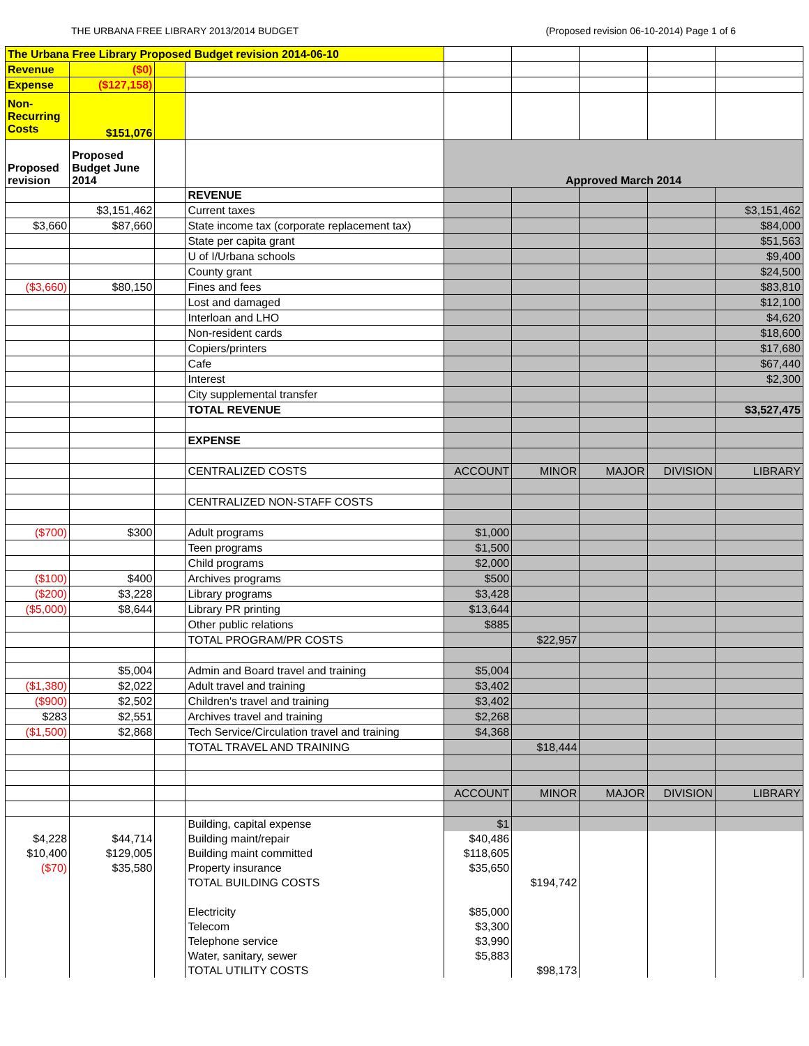THE URBANA FREE LIBRARY 2013/2014 BUDGET (Proposed revision 06-10-2014) Page 1 of 6
| The Urbana Free Library Proposed Budget revision 2014-06-10 | | | | | | | | |
| Revenue | ($0) | | | | | | | |
| Expense | ($127,158) | | | | | | | |
| Non-Recurring Costs | $151,076 | | | | | | | |
| Proposed revision | Proposed Budget June 2014 | | | Approved March 2014 | | | | |
| | | | REVENUE | | | | | |
| | $3,151,462 | | Current taxes | | | | | $3,151,462 |
| $3,660 | $87,660 | | State income tax (corporate replacement tax) | | | | | $84,000 |
| | | | State per capita grant | | | | | $51,563 |
| | | | U of I/Urbana schools | | | | | $9,400 |
| | | | County grant | | | | | $24,500 |
| ($3,660) | $80,150 | | Fines and fees | | | | | $83,810 |
| | | | Lost and damaged | | | | | $12,100 |
| | | | Interloan and LHO | | | | | $4,620 |
| | | | Non-resident cards | | | | | $18,600 |
| | | | Copiers/printers | | | | | $17,680 |
| | | | Cafe | | | | | $67,440 |
| | | | Interest | | | | | $2,300 |
| | | | City supplemental transfer | | | | | |
| | | | TOTAL REVENUE | | | | | $3,527,475 |
| | | | EXPENSE | | | | | |
| | | | CENTRALIZED COSTS | ACCOUNT | MINOR | MAJOR | DIVISION | LIBRARY |
| | | | CENTRALIZED NON-STAFF COSTS | | | | | |
| ($700) | $300 | | Adult programs | $1,000 | | | | |
| | | | Teen programs | $1,500 | | | | |
| | | | Child programs | $2,000 | | | | |
| ($100) | $400 | | Archives programs | $500 | | | | |
| ($200) | $3,228 | | Library programs | $3,428 | | | | |
| ($5,000) | $8,644 | | Library PR printing | $13,644 | | | | |
| | | | Other public relations | $885 | | | | |
| | | | TOTAL PROGRAM/PR COSTS | | $22,957 | | | |
| | $5,004 | | Admin and Board travel and training | $5,004 | | | | |
| ($1,380) | $2,022 | | Adult travel and training | $3,402 | | | | |
| ($900) | $2,502 | | Children's travel and training | $3,402 | | | | |
| $283 | $2,551 | | Archives travel and training | $2,268 | | | | |
| ($1,500) | $2,868 | | Tech Service/Circulation travel and training | $4,368 | | | | |
| | | | TOTAL TRAVEL AND TRAINING | | $18,444 | | | |
| | | | | ACCOUNT | MINOR | MAJOR | DIVISION | LIBRARY |
| | | | Building, capital expense | $1 | | | | |
| $4,228 | $44,714 | | Building maint/repair | $40,486 | | | | |
| $10,400 | $129,005 | | Building maint committed | $118,605 | | | | |
| ($70) | $35,580 | | Property insurance | $35,650 | | | | |
| | | | TOTAL BUILDING COSTS | | $194,742 | | | |
| | | | Electricity | $85,000 | | | | |
| | | | Telecom | $3,300 | | | | |
| | | | Telephone service | $3,990 | | | | |
| | | | Water, sanitary, sewer | $5,883 | | | | |
| | | | TOTAL UTILITY COSTS | | $98,173 | | | |